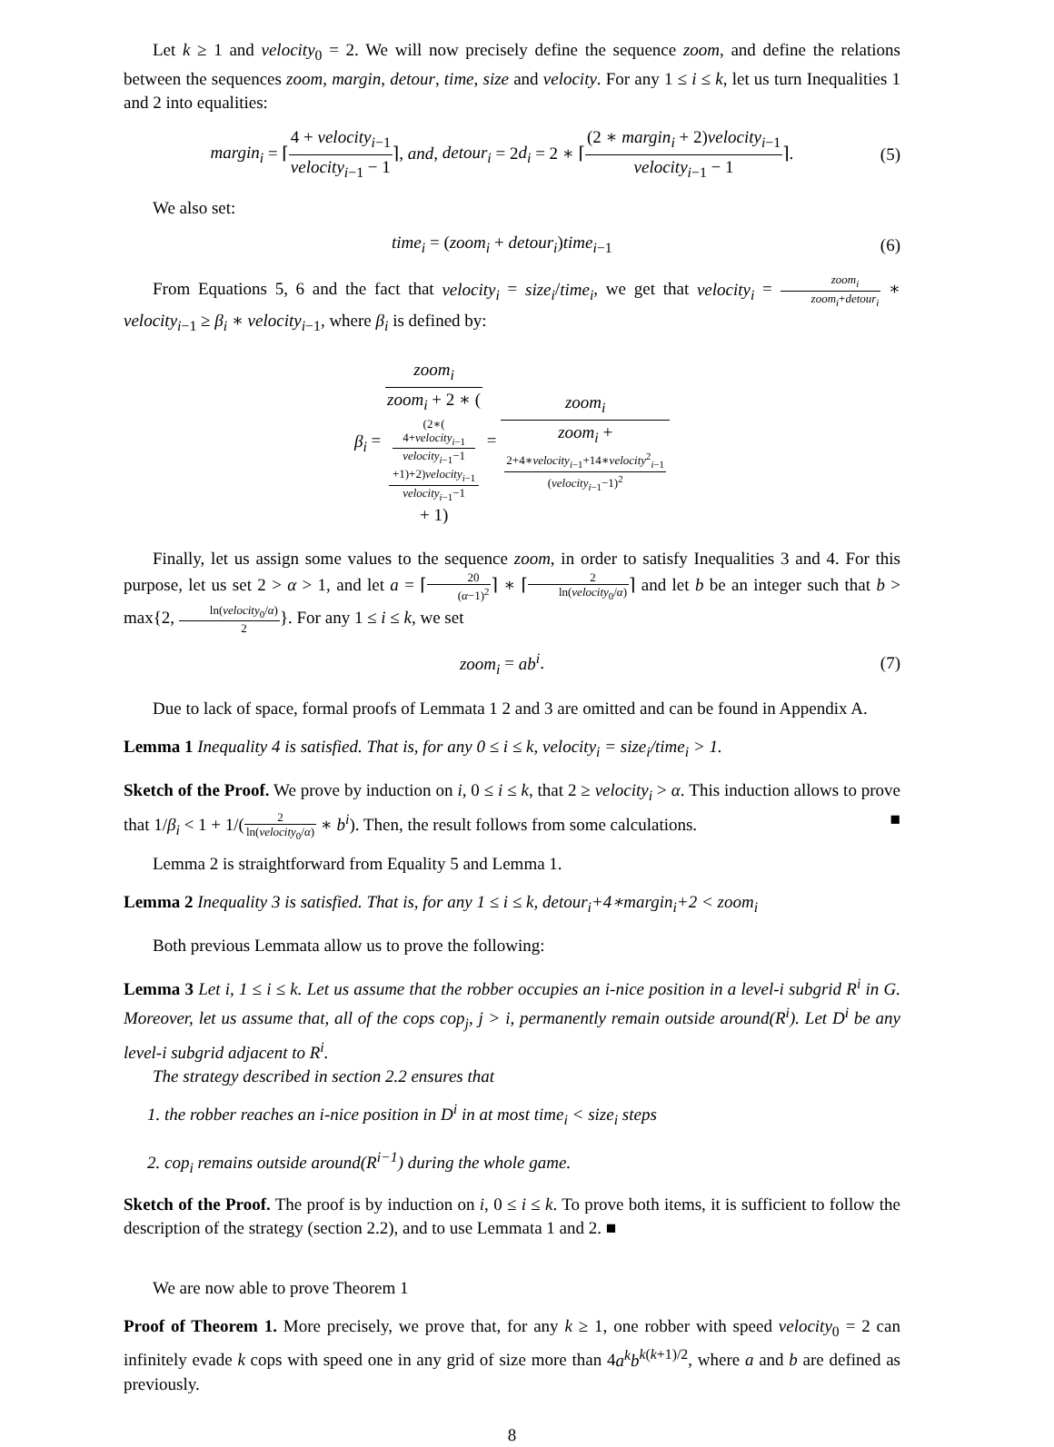Let k ≥ 1 and velocity<sub>0</sub> = 2. We will now precisely define the sequence zoom, and define the relations between the sequences zoom, margin, detour, time, size and velocity. For any 1 ≤ i ≤ k, let us turn Inequalities 1 and 2 into equalities:
margin<sub>i</sub> = ⌈4 + velocity<sub>i−1</sub> velocity<sub>i−1</sub> − 1⌉, and, detour<sub>i</sub> = 2d<sub>i</sub> = 2 ∗ ⌈(2 ∗ margin<sub>i</sub> + 2)velocity<sub>i−1</sub> velocity<sub>i−1</sub> − 1⌉.
(5)
We also set:
time<sub>i</sub> = (zoom<sub>i</sub> + detour<sub>i</sub>)time<sub>i−1</sub>
(6)
From Equations 5, 6 and the fact that velocity<sub>i</sub> = size<sub>i</sub>/time<sub>i</sub>, we get that velocity<sub>i</sub> = zoom<sub>i</sub> zoom<sub>i</sub>+detour<sub>i</sub> ∗ velocity<sub>i−1</sub> ≥ β<sub>i</sub> ∗ velocity<sub>i−1</sub>, where β<sub>i</sub> is defined by:
β<sub>i</sub> = zoom<sub>i</sub> zoom<sub>i</sub> + 2 ∗ ((2∗(4+velocity<sub>i−1</sub>
velocity<sub>i−1</sub>−1
+1)+2)velocity<sub>i−1</sub>
velocity<sub>i−1</sub>−1
+ 1) = zoom<sub>i</sub> zoom<sub>i</sub> +
2+4∗velocity<sub>i−1</sub>+14∗velocity<sup>2</sup><sub>i−1</sub>
(velocity<sub>i−1</sub>−1)<sup>2</sup>
Finally, let us assign some values to the sequence zoom, in order to satisfy Inequalities 3 and 4. For this purpose, let us set 2 > α > 1, and let a = ⌈20 (α−1)<sup>2</sup>⌉ ∗ ⌈2 ln(velocity<sub>0</sub>/α)⌉ and let b be an integer such that b > max{2, ln(velocity<sub>0</sub>/α) 2}. For any 1 ≤ i ≤ k, we set
zoom<sub>i</sub> = ab<sup>i</sup>. (7)
Due to lack of space, formal proofs of Lemmata 1 2 and 3 are omitted and can be found in Appendix A.
Lemma 1 Inequality 4 is satisfied. That is, for any 0 ≤ i ≤ k, velocity<sub>i</sub> = size<sub>i</sub>/time<sub>i</sub> > 1.
Sketch of the Proof. We prove by induction on i, 0 ≤ i ≤ k, that 2 ≥ velocity<sub>i</sub> > α. This induction allows to prove that 1/β<sub>i</sub> < 1 + 1/(2 ln(velocity<sub>0</sub>/α) ∗ b<sup>i</sup>). Then, the result follows from some calculations. ■
Lemma 2 is straightforward from Equality 5 and Lemma 1.
Lemma 2 Inequality 3 is satisfied. That is, for any 1 ≤ i ≤ k, detour<sub>i</sub>+4∗margin<sub>i</sub>+2 < zoom<sub>i</sub>
Both previous Lemmata allow us to prove the following:
Lemma 3 Let i, 1 ≤ i ≤ k. Let us assume that the robber occupies an i-nice position in a level-i subgrid R<sup>i</sup> in G. Moreover, let us assume that, all of the cops cop<sub>j</sub>, j > i, permanently remain outside around(R<sup>i</sup>). Let D<sup>i</sup> be any level-i subgrid adjacent to R<sup>i</sup>.
The strategy described in section 2.2 ensures that
1. the robber reaches an i-nice position in D<sup>i</sup> in at most time<sub>i</sub> < size<sub>i</sub> steps
2. cop<sub>i</sub> remains outside around(R<sup>i−1</sup>) during the whole game.
Sketch of the Proof. The proof is by induction on i, 0 ≤ i ≤ k. To prove both items, it is sufficient to follow the description of the strategy (section 2.2), and to use Lemmata 1 and 2. ■
We are now able to prove Theorem 1
Proof of Theorem 1. More precisely, we prove that, for any k ≥ 1, one robber with speed velocity<sub>0</sub> = 2 can infinitely evade k cops with speed one in any grid of size more than 4a<sup>k</sup>b<sup>k(k+1)/2</sup>, where a and b are defined as previously.
8